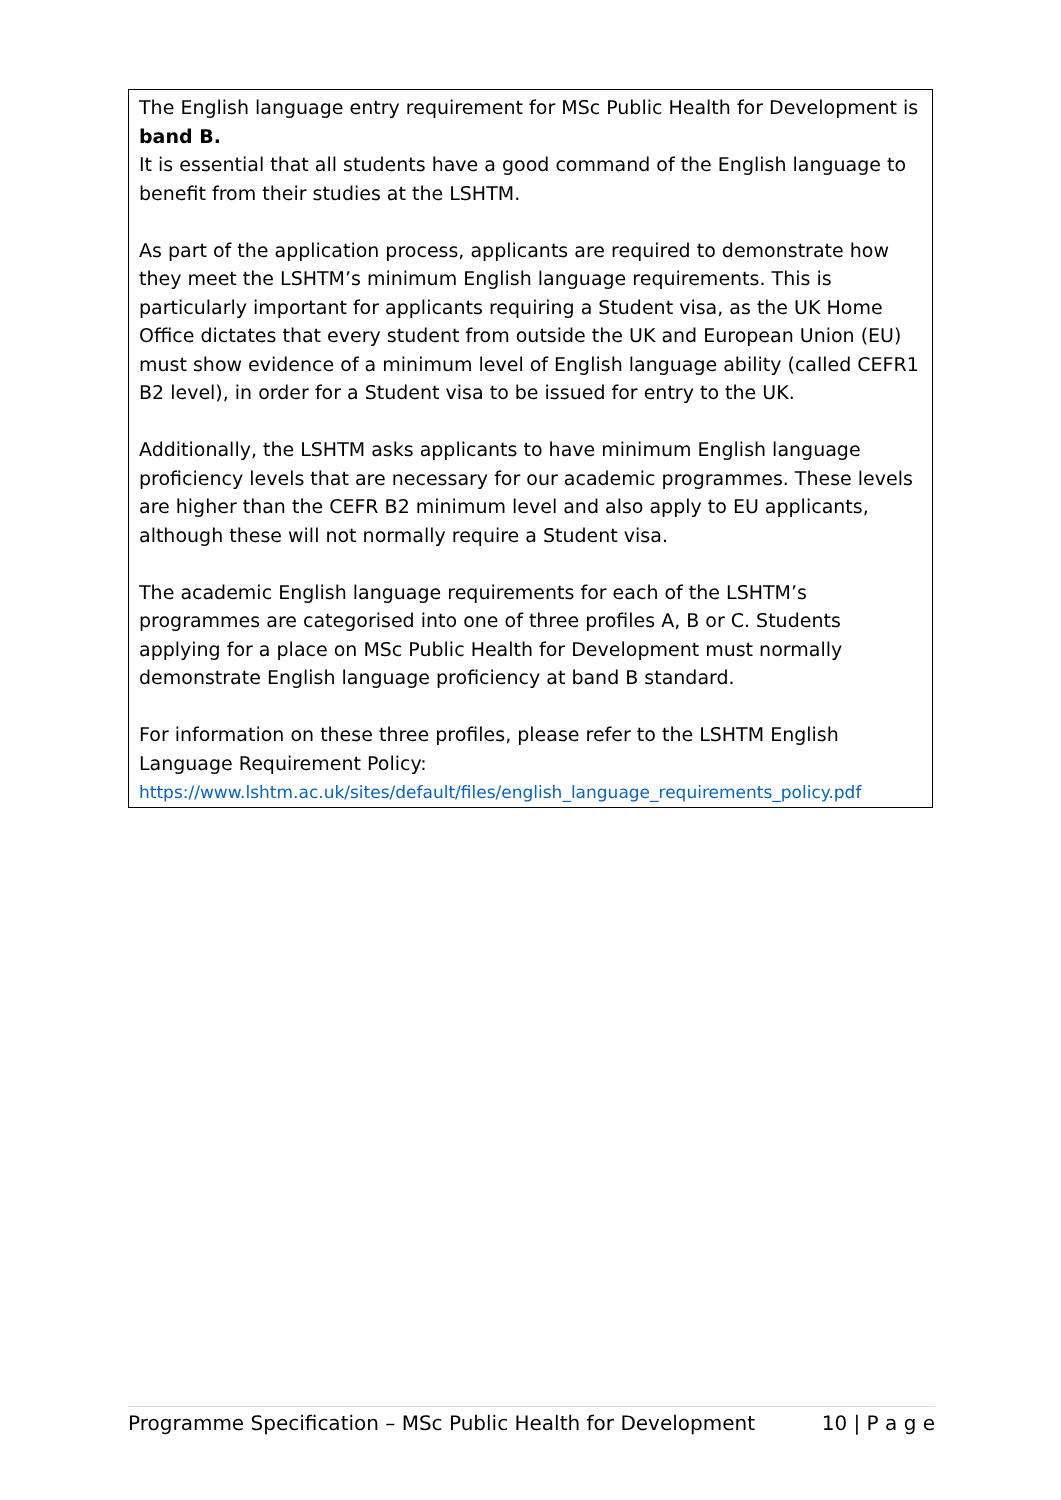The English language entry requirement for MSc Public Health for Development is band B.
It is essential that all students have a good command of the English language to benefit from their studies at the LSHTM.
As part of the application process, applicants are required to demonstrate how they meet the LSHTM’s minimum English language requirements. This is particularly important for applicants requiring a Student visa, as the UK Home Office dictates that every student from outside the UK and European Union (EU) must show evidence of a minimum level of English language ability (called CEFR1 B2 level), in order for a Student visa to be issued for entry to the UK.
Additionally, the LSHTM asks applicants to have minimum English language proficiency levels that are necessary for our academic programmes. These levels are higher than the CEFR B2 minimum level and also apply to EU applicants, although these will not normally require a Student visa.
The academic English language requirements for each of the LSHTM’s programmes are categorised into one of three profiles A, B or C. Students applying for a place on MSc Public Health for Development must normally demonstrate English language proficiency at band B standard.
For information on these three profiles, please refer to the LSHTM English Language Requirement Policy:
https://www.lshtm.ac.uk/sites/default/files/english_language_requirements_policy.pdf
Programme Specification – MSc Public Health for Development 10 | P a g e